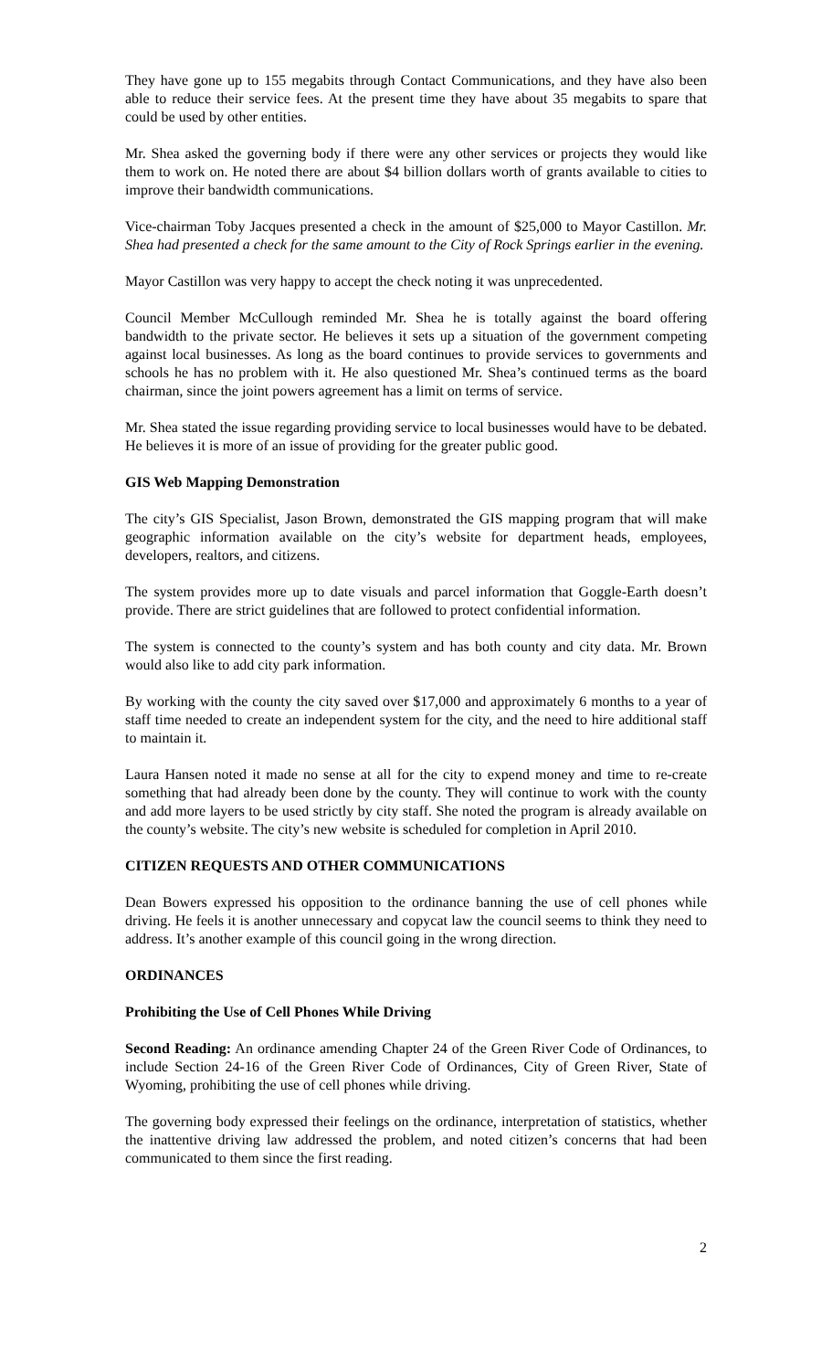They have gone up to 155 megabits through Contact Communications, and they have also been able to reduce their service fees. At the present time they have about 35 megabits to spare that could be used by other entities.
Mr. Shea asked the governing body if there were any other services or projects they would like them to work on. He noted there are about $4 billion dollars worth of grants available to cities to improve their bandwidth communications.
Vice-chairman Toby Jacques presented a check in the amount of $25,000 to Mayor Castillon. Mr. Shea had presented a check for the same amount to the City of Rock Springs earlier in the evening.
Mayor Castillon was very happy to accept the check noting it was unprecedented.
Council Member McCullough reminded Mr. Shea he is totally against the board offering bandwidth to the private sector. He believes it sets up a situation of the government competing against local businesses. As long as the board continues to provide services to governments and schools he has no problem with it. He also questioned Mr. Shea’s continued terms as the board chairman, since the joint powers agreement has a limit on terms of service.
Mr. Shea stated the issue regarding providing service to local businesses would have to be debated. He believes it is more of an issue of providing for the greater public good.
GIS Web Mapping Demonstration
The city’s GIS Specialist, Jason Brown, demonstrated the GIS mapping program that will make geographic information available on the city’s website for department heads, employees, developers, realtors, and citizens.
The system provides more up to date visuals and parcel information that Goggle-Earth doesn’t provide. There are strict guidelines that are followed to protect confidential information.
The system is connected to the county’s system and has both county and city data. Mr. Brown would also like to add city park information.
By working with the county the city saved over $17,000 and approximately 6 months to a year of staff time needed to create an independent system for the city, and the need to hire additional staff to maintain it.
Laura Hansen noted it made no sense at all for the city to expend money and time to re-create something that had already been done by the county. They will continue to work with the county and add more layers to be used strictly by city staff. She noted the program is already available on the county’s website. The city’s new website is scheduled for completion in April 2010.
CITIZEN REQUESTS AND OTHER COMMUNICATIONS
Dean Bowers expressed his opposition to the ordinance banning the use of cell phones while driving. He feels it is another unnecessary and copycat law the council seems to think they need to address. It’s another example of this council going in the wrong direction.
ORDINANCES
Prohibiting the Use of Cell Phones While Driving
Second Reading: An ordinance amending Chapter 24 of the Green River Code of Ordinances, to include Section 24-16 of the Green River Code of Ordinances, City of Green River, State of Wyoming, prohibiting the use of cell phones while driving.
The governing body expressed their feelings on the ordinance, interpretation of statistics, whether the inattentive driving law addressed the problem, and noted citizen’s concerns that had been communicated to them since the first reading.
2